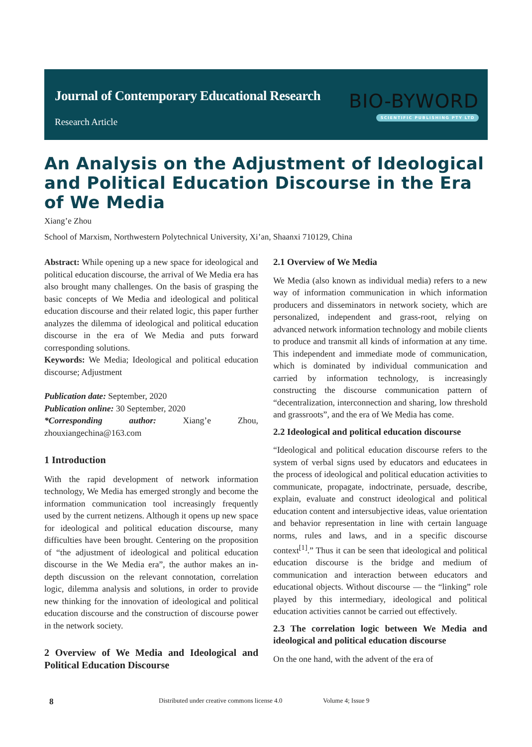Journal of Contemporary Educational Research
Research Article
BIO-BYWORD
SCIENTIFIC PUBLISHING PTY LTD
An Analysis on the Adjustment of Ideological and Political Education Discourse in the Era of We Media
Xiang’e Zhou
School of Marxism, Northwestern Polytechnical University, Xi’an, Shaanxi 710129, China
Abstract: While opening up a new space for ideological and political education discourse, the arrival of We Media era has also brought many challenges. On the basis of grasping the basic concepts of We Media and ideological and political education discourse and their related logic, this paper further analyzes the dilemma of ideological and political education discourse in the era of We Media and puts forward corresponding solutions.
Keywords: We Media; Ideological and political education discourse; Adjustment
Publication date: September, 2020
Publication online: 30 September, 2020
*Corresponding author: Xiang’e Zhou, zhouxiangechina@163.com
1 Introduction
With the rapid development of network information technology, We Media has emerged strongly and become the information communication tool increasingly frequently used by the current netizens. Although it opens up new space for ideological and political education discourse, many difficulties have been brought. Centering on the proposition of “the adjustment of ideological and political education discourse in the We Media era”, the author makes an in-depth discussion on the relevant connotation, correlation logic, dilemma analysis and solutions, in order to provide new thinking for the innovation of ideological and political education discourse and the construction of discourse power in the network society.
2 Overview of We Media and Ideological and Political Education Discourse
2.1 Overview of We Media
We Media (also known as individual media) refers to a new way of information communication in which information producers and disseminators in network society, which are personalized, independent and grass-root, relying on advanced network information technology and mobile clients to produce and transmit all kinds of information at any time. This independent and immediate mode of communication, which is dominated by individual communication and carried by information technology, is increasingly constructing the discourse communication pattern of “decentralization, interconnection and sharing, low threshold and grassroots”, and the era of We Media has come.
2.2 Ideological and political education discourse
“Ideological and political education discourse refers to the system of verbal signs used by educators and educatees in the process of ideological and political education activities to communicate, propagate, indoctrinate, persuade, describe, explain, evaluate and construct ideological and political education content and intersubjective ideas, value orientation and behavior representation in line with certain language norms, rules and laws, and in a specific discourse context<sup>[1]</sup>.” Thus it can be seen that ideological and political education discourse is the bridge and medium of communication and interaction between educators and educational objects. Without discourse — the “linking” role played by this intermediary, ideological and political education activities cannot be carried out effectively.
2.3 The correlation logic between We Media and ideological and political education discourse
On the one hand, with the advent of the era of
8 Distributed under creative commons license 4.0 Volume 4; Issue 9